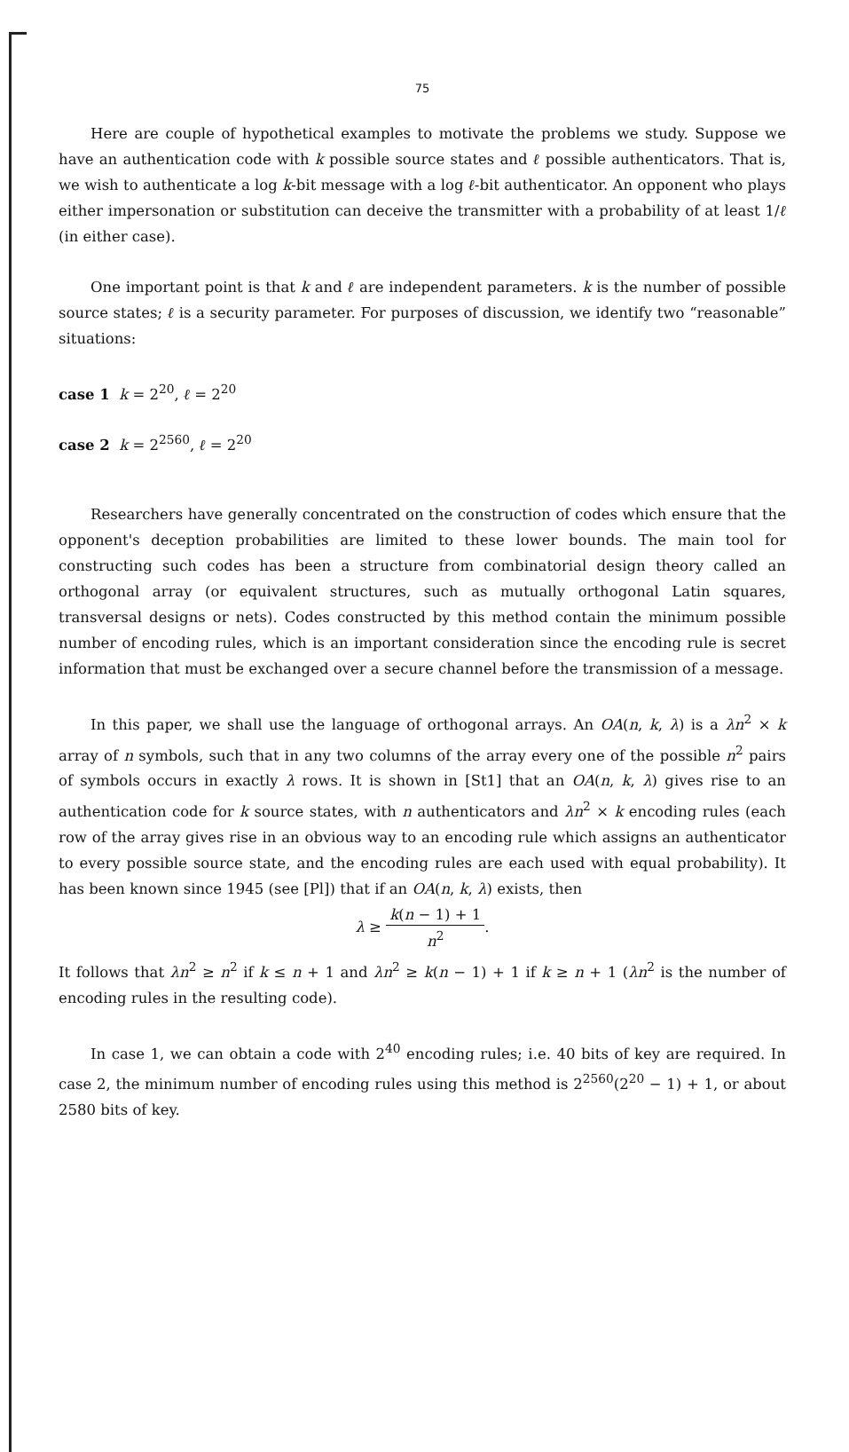75
Here are couple of hypothetical examples to motivate the problems we study. Suppose we have an authentication code with k possible source states and ℓ possible authenticators. That is, we wish to authenticate a log k-bit message with a log ℓ-bit authenticator. An opponent who plays either impersonation or substitution can deceive the transmitter with a probability of at least 1/ℓ (in either case).
One important point is that k and ℓ are independent parameters. k is the number of possible source states; ℓ is a security parameter. For purposes of discussion, we identify two “reasonable” situations:
case 1 k = 2<sup>20</sup>, ℓ = 2<sup>20</sup>
case 2 k = 2<sup>2560</sup>, ℓ = 2<sup>20</sup>
Researchers have generally concentrated on the construction of codes which ensure that the opponent's deception probabilities are limited to these lower bounds. The main tool for constructing such codes has been a structure from combinatorial design theory called an orthogonal array (or equivalent structures, such as mutually orthogonal Latin squares, transversal designs or nets). Codes constructed by this method contain the minimum possible number of encoding rules, which is an important consideration since the encoding rule is secret information that must be exchanged over a secure channel before the transmission of a message.
In this paper, we shall use the language of orthogonal arrays. An OA(n, k, λ) is a λn<sup>2</sup> × k array of n symbols, such that in any two columns of the array every one of the possible n<sup>2</sup> pairs of symbols occurs in exactly λ rows. It is shown in [St1] that an OA(n, k, λ) gives rise to an authentication code for k source states, with n authenticators and λn<sup>2</sup> × k encoding rules (each row of the array gives rise in an obvious way to an encoding rule which assigns an authenticator to every possible source state, and the encoding rules are each used with equal probability). It has been known since 1945 (see [Pl]) that if an OA(n, k, λ) exists, then
λ ≥ k(n − 1) + 1 n<sup>2</sup>.
It follows that λn<sup>2</sup> ≥ n<sup>2</sup> if k ≤ n + 1 and λn<sup>2</sup> ≥ k(n − 1) + 1 if k ≥ n + 1 (λn<sup>2</sup> is the number of encoding rules in the resulting code).
In case 1, we can obtain a code with 2<sup>40</sup> encoding rules; i.e. 40 bits of key are required. In case 2, the minimum number of encoding rules using this method is 2<sup>2560</sup>(2<sup>20</sup> − 1) + 1, or about 2580 bits of key.